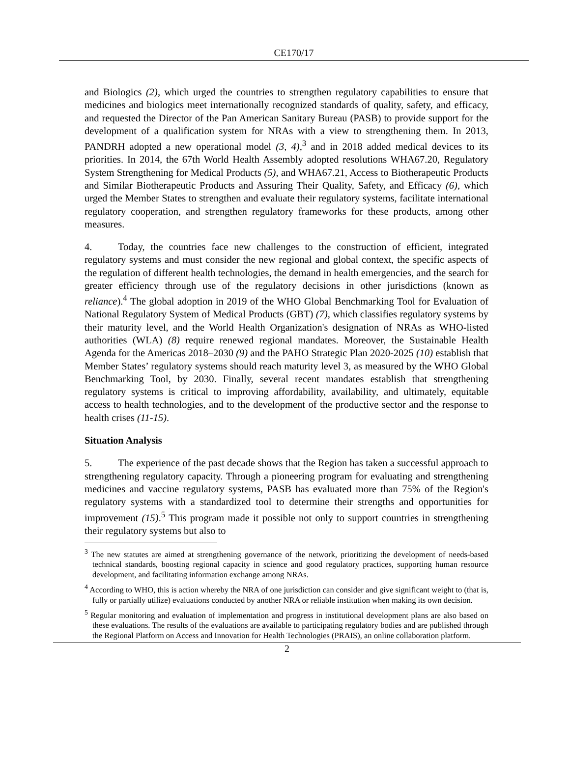CE170/17
and Biologics (2), which urged the countries to strengthen regulatory capabilities to ensure that medicines and biologics meet internationally recognized standards of quality, safety, and efficacy, and requested the Director of the Pan American Sanitary Bureau (PASB) to provide support for the development of a qualification system for NRAs with a view to strengthening them. In 2013, PANDRH adopted a new operational model (3, 4),<sup>3</sup> and in 2018 added medical devices to its priorities. In 2014, the 67th World Health Assembly adopted resolutions WHA67.20, Regulatory System Strengthening for Medical Products (5), and WHA67.21, Access to Biotherapeutic Products and Similar Biotherapeutic Products and Assuring Their Quality, Safety, and Efficacy (6), which urged the Member States to strengthen and evaluate their regulatory systems, facilitate international regulatory cooperation, and strengthen regulatory frameworks for these products, among other measures.
4. Today, the countries face new challenges to the construction of efficient, integrated regulatory systems and must consider the new regional and global context, the specific aspects of the regulation of different health technologies, the demand in health emergencies, and the search for greater efficiency through use of the regulatory decisions in other jurisdictions (known as reliance).<sup>4</sup> The global adoption in 2019 of the WHO Global Benchmarking Tool for Evaluation of National Regulatory System of Medical Products (GBT) (7), which classifies regulatory systems by their maturity level, and the World Health Organization's designation of NRAs as WHO-listed authorities (WLA) (8) require renewed regional mandates. Moreover, the Sustainable Health Agenda for the Americas 2018–2030 (9) and the PAHO Strategic Plan 2020-2025 (10) establish that Member States’ regulatory systems should reach maturity level 3, as measured by the WHO Global Benchmarking Tool, by 2030. Finally, several recent mandates establish that strengthening regulatory systems is critical to improving affordability, availability, and ultimately, equitable access to health technologies, and to the development of the productive sector and the response to health crises (11-15).
Situation Analysis
5. The experience of the past decade shows that the Region has taken a successful approach to strengthening regulatory capacity. Through a pioneering program for evaluating and strengthening medicines and vaccine regulatory systems, PASB has evaluated more than 75% of the Region's regulatory systems with a standardized tool to determine their strengths and opportunities for improvement (15).<sup>5</sup> This program made it possible not only to support countries in strengthening their regulatory systems but also to
<sup>3</sup> The new statutes are aimed at strengthening governance of the network, prioritizing the development of needs-based technical standards, boosting regional capacity in science and good regulatory practices, supporting human resource development, and facilitating information exchange among NRAs.
<sup>4</sup> According to WHO, this is action whereby the NRA of one jurisdiction can consider and give significant weight to (that is, fully or partially utilize) evaluations conducted by another NRA or reliable institution when making its own decision.
<sup>5</sup> Regular monitoring and evaluation of implementation and progress in institutional development plans are also based on these evaluations. The results of the evaluations are available to participating regulatory bodies and are published through the Regional Platform on Access and Innovation for Health Technologies (PRAIS), an online collaboration platform.
2